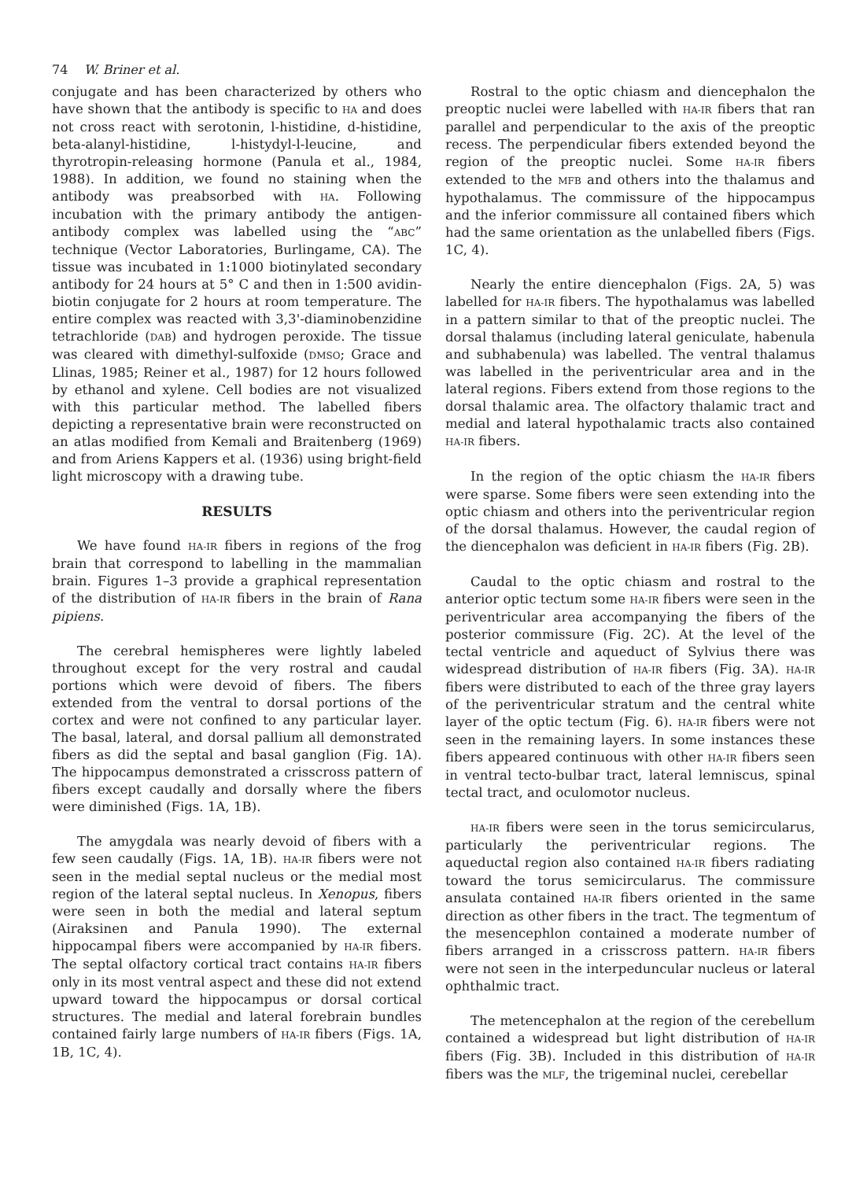74 W. Briner et al.
conjugate and has been characterized by others who have shown that the antibody is specific to HA and does not cross react with serotonin, l-histidine, d-histidine, beta-alanyl-histidine, l-histydyl-l-leucine, and thyrotropin-releasing hormone (Panula et al., 1984, 1988). In addition, we found no staining when the antibody was preabsorbed with HA. Following incubation with the primary antibody the antigen-antibody complex was labelled using the “ABC” technique (Vector Laboratories, Burlingame, CA). The tissue was incubated in 1:1000 biotinylated secondary antibody for 24 hours at 5° C and then in 1:500 avidin-biotin conjugate for 2 hours at room temperature. The entire complex was reacted with 3,3'-diaminobenzidine tetrachloride (DAB) and hydrogen peroxide. The tissue was cleared with dimethyl-sulfoxide (DMSO; Grace and Llinas, 1985; Reiner et al., 1987) for 12 hours followed by ethanol and xylene. Cell bodies are not visualized with this particular method. The labelled fibers depicting a representative brain were reconstructed on an atlas modified from Kemali and Braitenberg (1969) and from Ariens Kappers et al. (1936) using bright-field light microscopy with a drawing tube.
RESULTS
We have found HA-IR fibers in regions of the frog brain that correspond to labelling in the mammalian brain. Figures 1–3 provide a graphical representation of the distribution of HA-IR fibers in the brain of Rana pipiens.
The cerebral hemispheres were lightly labeled throughout except for the very rostral and caudal portions which were devoid of fibers. The fibers extended from the ventral to dorsal portions of the cortex and were not confined to any particular layer. The basal, lateral, and dorsal pallium all demonstrated fibers as did the septal and basal ganglion (Fig. 1A). The hippocampus demonstrated a crisscross pattern of fibers except caudally and dorsally where the fibers were diminished (Figs. 1A, 1B).
The amygdala was nearly devoid of fibers with a few seen caudally (Figs. 1A, 1B). HA-IR fibers were not seen in the medial septal nucleus or the medial most region of the lateral septal nucleus. In Xenopus, fibers were seen in both the medial and lateral septum (Airaksinen and Panula 1990). The external hippocampal fibers were accompanied by HA-IR fibers. The septal olfactory cortical tract contains HA-IR fibers only in its most ventral aspect and these did not extend upward toward the hippocampus or dorsal cortical structures. The medial and lateral forebrain bundles contained fairly large numbers of HA-IR fibers (Figs. 1A, 1B, 1C, 4).
Rostral to the optic chiasm and diencephalon the preoptic nuclei were labelled with HA-IR fibers that ran parallel and perpendicular to the axis of the preoptic recess. The perpendicular fibers extended beyond the region of the preoptic nuclei. Some HA-IR fibers extended to the MFB and others into the thalamus and hypothalamus. The commissure of the hippocampus and the inferior commissure all contained fibers which had the same orientation as the unlabelled fibers (Figs. 1C, 4).
Nearly the entire diencephalon (Figs. 2A, 5) was labelled for HA-IR fibers. The hypothalamus was labelled in a pattern similar to that of the preoptic nuclei. The dorsal thalamus (including lateral geniculate, habenula and subhabenula) was labelled. The ventral thalamus was labelled in the periventricular area and in the lateral regions. Fibers extend from those regions to the dorsal thalamic area. The olfactory thalamic tract and medial and lateral hypothalamic tracts also contained HA-IR fibers.
In the region of the optic chiasm the HA-IR fibers were sparse. Some fibers were seen extending into the optic chiasm and others into the periventricular region of the dorsal thalamus. However, the caudal region of the diencephalon was deficient in HA-IR fibers (Fig. 2B).
Caudal to the optic chiasm and rostral to the anterior optic tectum some HA-IR fibers were seen in the periventricular area accompanying the fibers of the posterior commissure (Fig. 2C). At the level of the tectal ventricle and aqueduct of Sylvius there was widespread distribution of HA-IR fibers (Fig. 3A). HA-IR fibers were distributed to each of the three gray layers of the periventricular stratum and the central white layer of the optic tectum (Fig. 6). HA-IR fibers were not seen in the remaining layers. In some instances these fibers appeared continuous with other HA-IR fibers seen in ventral tecto-bulbar tract, lateral lemniscus, spinal tectal tract, and oculomotor nucleus.
HA-IR fibers were seen in the torus semicircularus, particularly the periventricular regions. The aqueductal region also contained HA-IR fibers radiating toward the torus semicircularus. The commissure ansulata contained HA-IR fibers oriented in the same direction as other fibers in the tract. The tegmentum of the mesencephlon contained a moderate number of fibers arranged in a crisscross pattern. HA-IR fibers were not seen in the interpeduncular nucleus or lateral ophthalmic tract.
The metencephalon at the region of the cerebellum contained a widespread but light distribution of HA-IR fibers (Fig. 3B). Included in this distribution of HA-IR fibers was the MLF, the trigeminal nuclei, cerebellar